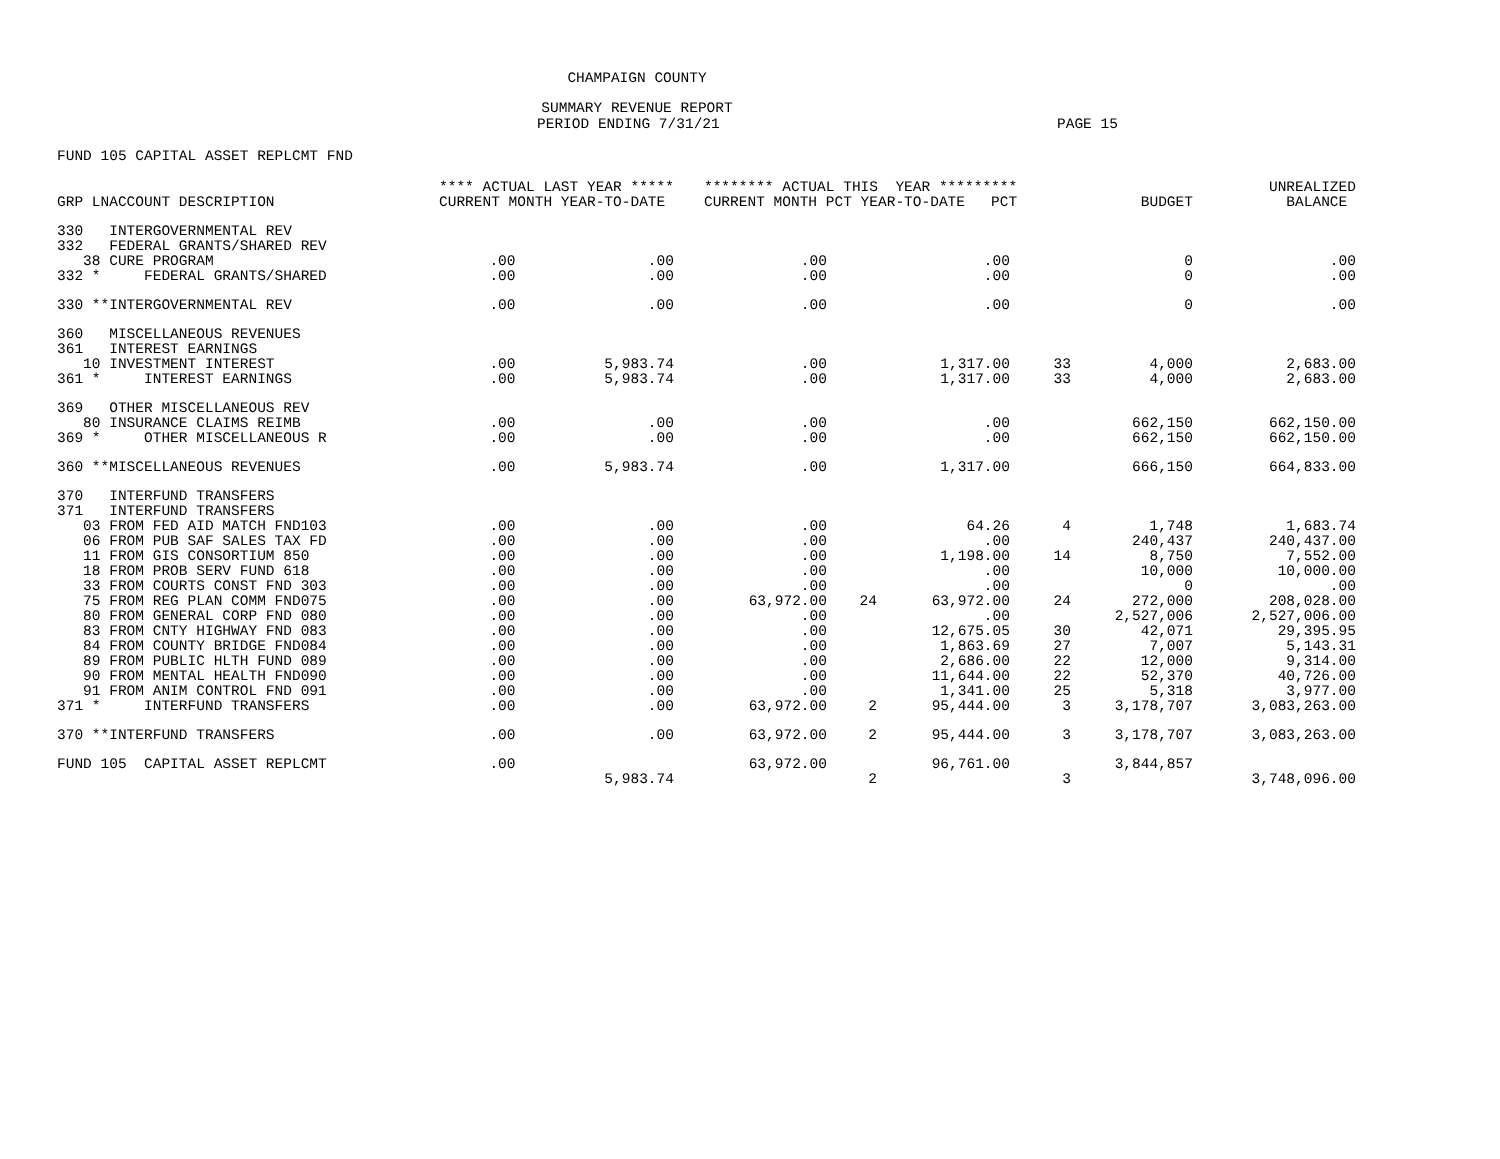CHAMPAIGN COUNTY
SUMMARY REVENUE REPORT
PERIOD ENDING 7/31/21 PAGE 15
FUND 105 CAPITAL ASSET REPLCMT FND
| | **** ACTUAL LAST YEAR ***** | | ******** ACTUAL THIS YEAR ********* | | | | | UNREALIZED |
| --- | --- | --- | --- | --- | --- | --- | --- | --- |
| GRP LNACCOUNT DESCRIPTION | CURRENT MONTH YEAR-TO-DATE | | CURRENT MONTH PCT YEAR-TO-DATE PCT | | | | BUDGET | BALANCE |
| 330 INTERGOVERNMENTAL REV | | | | | | | | |
| 332 FEDERAL GRANTS/SHARED REV | | | | | | | | |
| 38 CURE PROGRAM | .00 | .00 | .00 | | .00 | | 0 | .00 |
| 332 * FEDERAL GRANTS/SHARED | .00 | .00 | .00 | | .00 | | 0 | .00 |
| 330 **INTERGOVERNMENTAL REV | .00 | .00 | .00 | | .00 | | 0 | .00 |
| 360 MISCELLANEOUS REVENUES | | | | | | | | |
| 361 INTEREST EARNINGS | | | | | | | | |
| 10 INVESTMENT INTEREST | .00 | 5,983.74 | .00 | | 1,317.00 | 33 | 4,000 | 2,683.00 |
| 361 * INTEREST EARNINGS | .00 | 5,983.74 | .00 | | 1,317.00 | 33 | 4,000 | 2,683.00 |
| 369 OTHER MISCELLANEOUS REV | | | | | | | | |
| 80 INSURANCE CLAIMS REIMB | .00 | .00 | .00 | | .00 | | 662,150 | 662,150.00 |
| 369 * OTHER MISCELLANEOUS R | .00 | .00 | .00 | | .00 | | 662,150 | 662,150.00 |
| 360 **MISCELLANEOUS REVENUES | .00 | 5,983.74 | .00 | | 1,317.00 | | 666,150 | 664,833.00 |
| 370 INTERFUND TRANSFERS | | | | | | | | |
| 371 INTERFUND TRANSFERS | | | | | | | | |
| 03 FROM FED AID MATCH FND103 | .00 | .00 | .00 | | 64.26 | 4 | 1,748 | 1,683.74 |
| 06 FROM PUB SAF SALES TAX FD | .00 | .00 | .00 | | .00 | | 240,437 | 240,437.00 |
| 11 FROM GIS CONSORTIUM 850 | .00 | .00 | .00 | | 1,198.00 | 14 | 8,750 | 7,552.00 |
| 18 FROM PROB SERV FUND 618 | .00 | .00 | .00 | | .00 | | 10,000 | 10,000.00 |
| 33 FROM COURTS CONST FND 303 | .00 | .00 | .00 | | .00 | | 0 | .00 |
| 75 FROM REG PLAN COMM FND075 | .00 | .00 | 63,972.00 | 24 | 63,972.00 | 24 | 272,000 | 208,028.00 |
| 80 FROM GENERAL CORP FND 080 | .00 | .00 | .00 | | .00 | | 2,527,006 | 2,527,006.00 |
| 83 FROM CNTY HIGHWAY FND 083 | .00 | .00 | .00 | | 12,675.05 | 30 | 42,071 | 29,395.95 |
| 84 FROM COUNTY BRIDGE FND084 | .00 | .00 | .00 | | 1,863.69 | 27 | 7,007 | 5,143.31 |
| 89 FROM PUBLIC HLTH FUND 089 | .00 | .00 | .00 | | 2,686.00 | 22 | 12,000 | 9,314.00 |
| 90 FROM MENTAL HEALTH FND090 | .00 | .00 | .00 | | 11,644.00 | 22 | 52,370 | 40,726.00 |
| 91 FROM ANIM CONTROL FND 091 | .00 | .00 | .00 | | 1,341.00 | 25 | 5,318 | 3,977.00 |
| 371 * INTERFUND TRANSFERS | .00 | .00 | 63,972.00 | 2 | 95,444.00 | 3 | 3,178,707 | 3,083,263.00 |
| 370 **INTERFUND TRANSFERS | .00 | .00 | 63,972.00 | 2 | 95,444.00 | 3 | 3,178,707 | 3,083,263.00 |
| FUND 105 CAPITAL ASSET REPLCMT | .00 | | 63,972.00 | | 96,761.00 | | 3,844,857 | |
| | | 5,983.74 | | 2 | | 3 | | 3,748,096.00 |